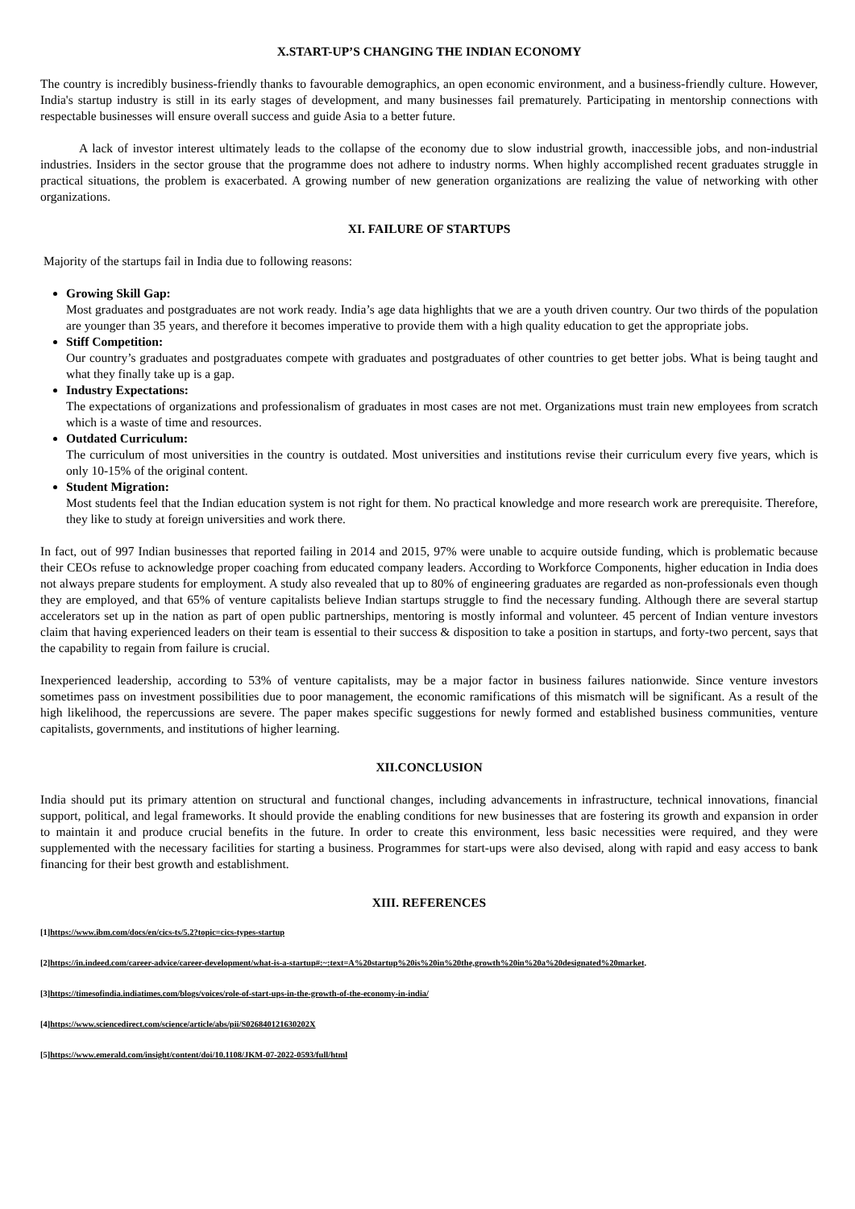X.START-UP’S CHANGING THE INDIAN ECONOMY
The country is incredibly business-friendly thanks to favourable demographics, an open economic environment, and a business-friendly culture. However, India's startup industry is still in its early stages of development, and many businesses fail prematurely. Participating in mentorship connections with respectable businesses will ensure overall success and guide Asia to a better future.
A lack of investor interest ultimately leads to the collapse of the economy due to slow industrial growth, inaccessible jobs, and non-industrial industries. Insiders in the sector grouse that the programme does not adhere to industry norms. When highly accomplished recent graduates struggle in practical situations, the problem is exacerbated. A growing number of new generation organizations are realizing the value of networking with other organizations.
XI. FAILURE OF STARTUPS
Majority of the startups fail in India due to following reasons:
Growing Skill Gap:
Most graduates and postgraduates are not work ready. India’s age data highlights that we are a youth driven country. Our two thirds of the population are younger than 35 years, and therefore it becomes imperative to provide them with a high quality education to get the appropriate jobs.
Stiff Competition:
Our country’s graduates and postgraduates compete with graduates and postgraduates of other countries to get better jobs. What is being taught and what they finally take up is a gap.
Industry Expectations:
The expectations of organizations and professionalism of graduates in most cases are not met. Organizations must train new employees from scratch which is a waste of time and resources.
Outdated Curriculum:
The curriculum of most universities in the country is outdated. Most universities and institutions revise their curriculum every five years, which is only 10-15% of the original content.
Student Migration:
Most students feel that the Indian education system is not right for them. No practical knowledge and more research work are prerequisite. Therefore, they like to study at foreign universities and work there.
In fact, out of 997 Indian businesses that reported failing in 2014 and 2015, 97% were unable to acquire outside funding, which is problematic because their CEOs refuse to acknowledge proper coaching from educated company leaders. According to Workforce Components, higher education in India does not always prepare students for employment. A study also revealed that up to 80% of engineering graduates are regarded as non-professionals even though they are employed, and that 65% of venture capitalists believe Indian startups struggle to find the necessary funding. Although there are several startup accelerators set up in the nation as part of open public partnerships, mentoring is mostly informal and volunteer. 45 percent of Indian venture investors claim that having experienced leaders on their team is essential to their success & disposition to take a position in startups, and forty-two percent, says that the capability to regain from failure is crucial.
Inexperienced leadership, according to 53% of venture capitalists, may be a major factor in business failures nationwide. Since venture investors sometimes pass on investment possibilities due to poor management, the economic ramifications of this mismatch will be significant. As a result of the high likelihood, the repercussions are severe. The paper makes specific suggestions for newly formed and established business communities, venture capitalists, governments, and institutions of higher learning.
XII.CONCLUSION
India should put its primary attention on structural and functional changes, including advancements in infrastructure, technical innovations, financial support, political, and legal frameworks. It should provide the enabling conditions for new businesses that are fostering its growth and expansion in order to maintain it and produce crucial benefits in the future. In order to create this environment, less basic necessities were required, and they were supplemented with the necessary facilities for starting a business. Programmes for start-ups were also devised, along with rapid and easy access to bank financing for their best growth and establishment.
XIII. REFERENCES
[1]https://www.ibm.com/docs/en/cics-ts/5.2?topic=cics-types-startup
[2]https://in.indeed.com/career-advice/career-development/what-is-a-startup#:~:text=A%20startup%20is%20in%20the,growth%20in%20a%20designated%20market.
[3]https://timesofindia.indiatimes.com/blogs/voices/role-of-start-ups-in-the-growth-of-the-economy-in-india/
[4]https://www.sciencedirect.com/science/article/abs/pii/S026840121630202X
[5]https://www.emerald.com/insight/content/doi/10.1108/JKM-07-2022-0593/full/html